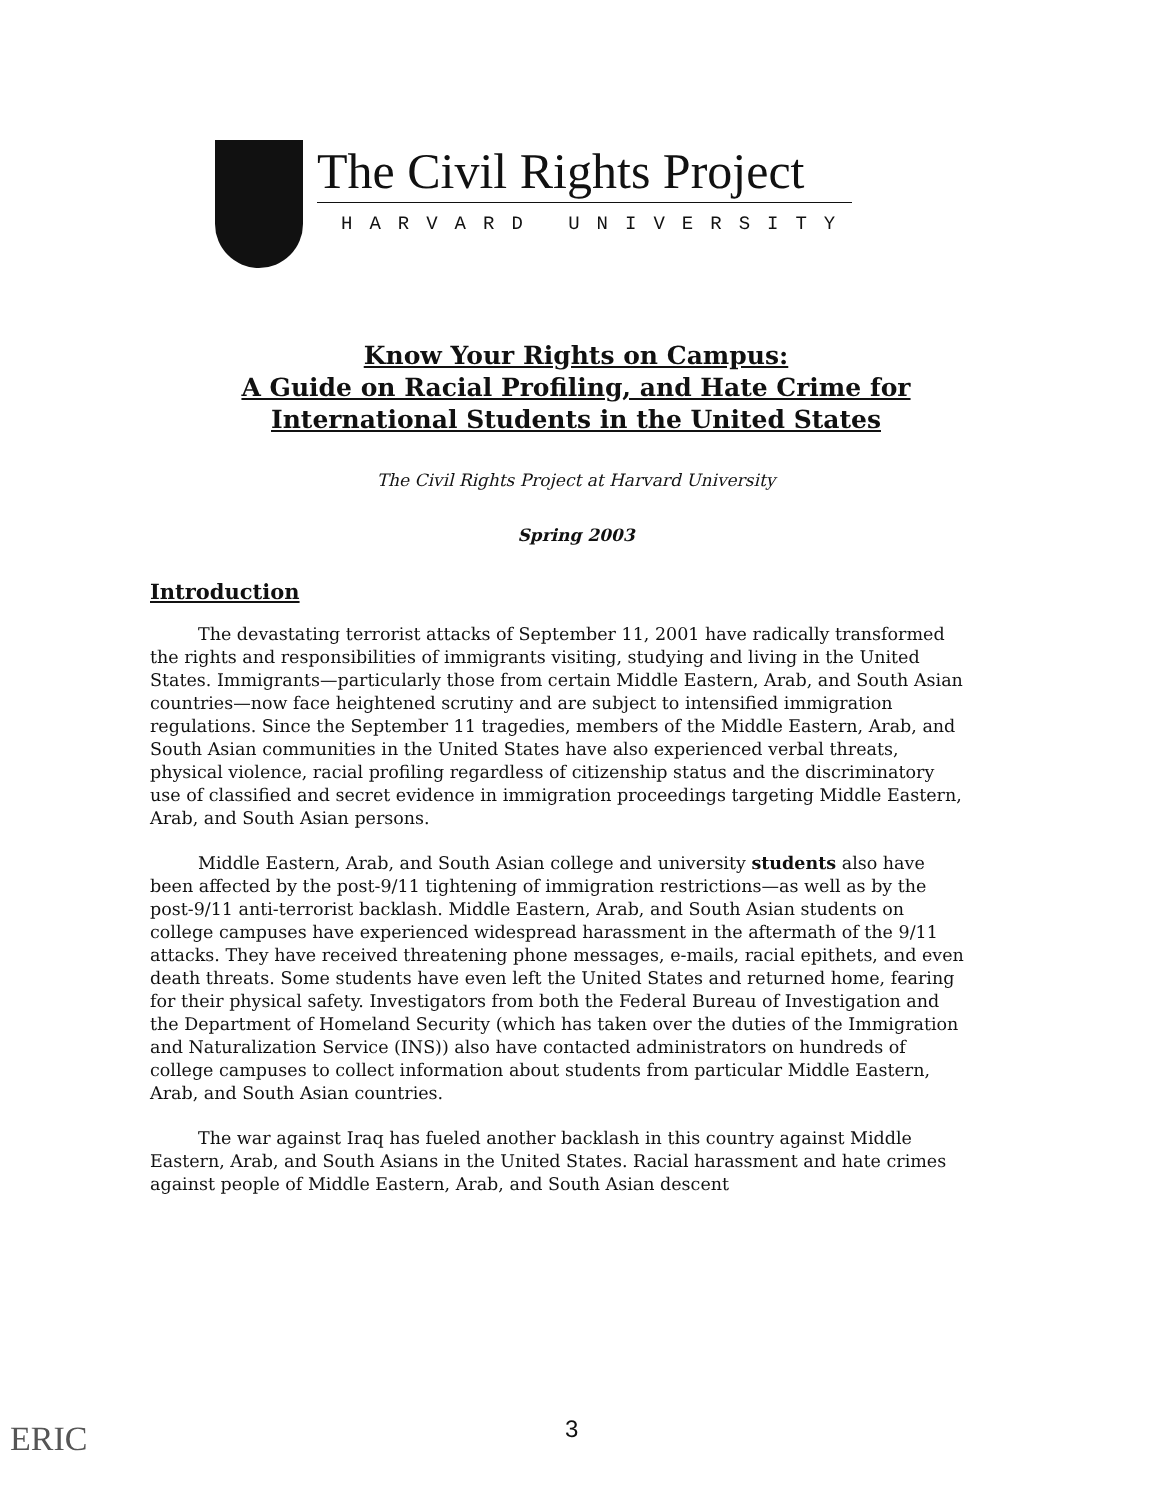The Civil Rights Project
HARVARD UNIVERSITY
Know Your Rights on Campus:
A Guide on Racial Profiling, and Hate Crime for
International Students in the United States
The Civil Rights Project at Harvard University
Spring 2003
Introduction
The devastating terrorist attacks of September 11, 2001 have radically transformed the rights and responsibilities of immigrants visiting, studying and living in the United States. Immigrants—particularly those from certain Middle Eastern, Arab, and South Asian countries—now face heightened scrutiny and are subject to intensified immigration regulations. Since the September 11 tragedies, members of the Middle Eastern, Arab, and South Asian communities in the United States have also experienced verbal threats, physical violence, racial profiling regardless of citizenship status and the discriminatory use of classified and secret evidence in immigration proceedings targeting Middle Eastern, Arab, and South Asian persons.
Middle Eastern, Arab, and South Asian college and university students also have been affected by the post-9/11 tightening of immigration restrictions—as well as by the post-9/11 anti-terrorist backlash. Middle Eastern, Arab, and South Asian students on college campuses have experienced widespread harassment in the aftermath of the 9/11 attacks. They have received threatening phone messages, e-mails, racial epithets, and even death threats. Some students have even left the United States and returned home, fearing for their physical safety. Investigators from both the Federal Bureau of Investigation and the Department of Homeland Security (which has taken over the duties of the Immigration and Naturalization Service (INS)) also have contacted administrators on hundreds of college campuses to collect information about students from particular Middle Eastern, Arab, and South Asian countries.
The war against Iraq has fueled another backlash in this country against Middle Eastern, Arab, and South Asians in the United States. Racial harassment and hate crimes against people of Middle Eastern, Arab, and South Asian descent
ERIC 3